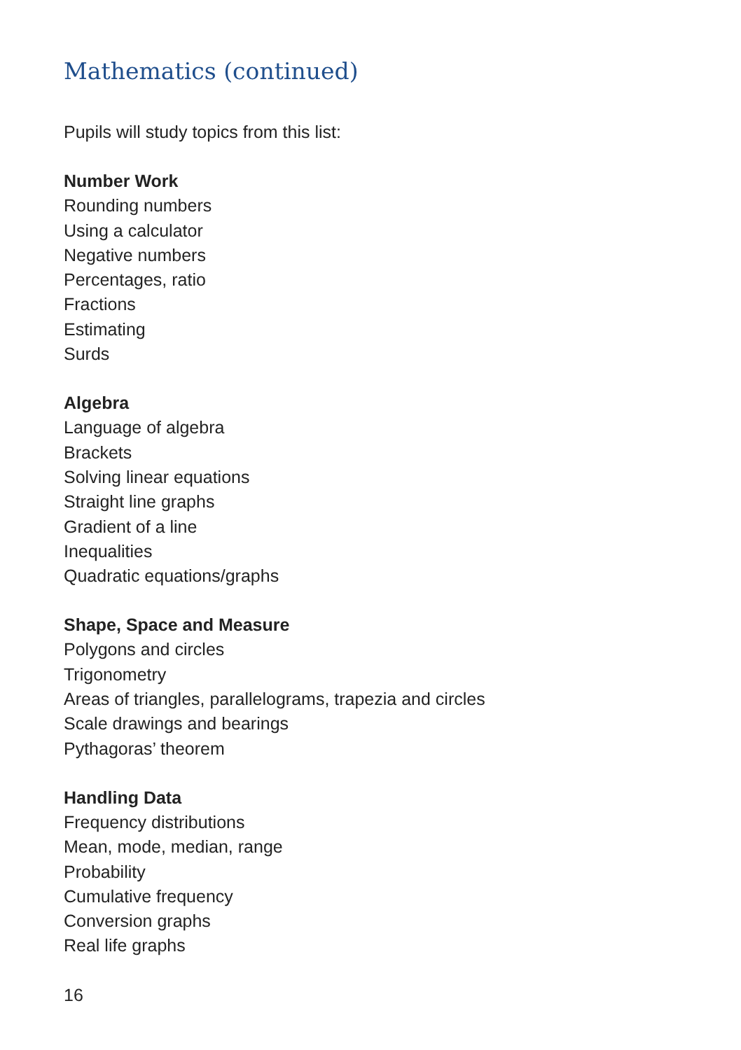Mathematics (continued)
Pupils will study topics from this list:
Number Work
Rounding numbers
Using a calculator
Negative numbers
Percentages, ratio
Fractions
Estimating
Surds
Algebra
Language of algebra
Brackets
Solving linear equations
Straight line graphs
Gradient of a line
Inequalities
Quadratic equations/graphs
Shape, Space and Measure
Polygons and circles
Trigonometry
Areas of triangles, parallelograms, trapezia and circles
Scale drawings and bearings
Pythagoras’ theorem
Handling Data
Frequency distributions
Mean, mode, median, range
Probability
Cumulative frequency
Conversion graphs
Real life graphs
16